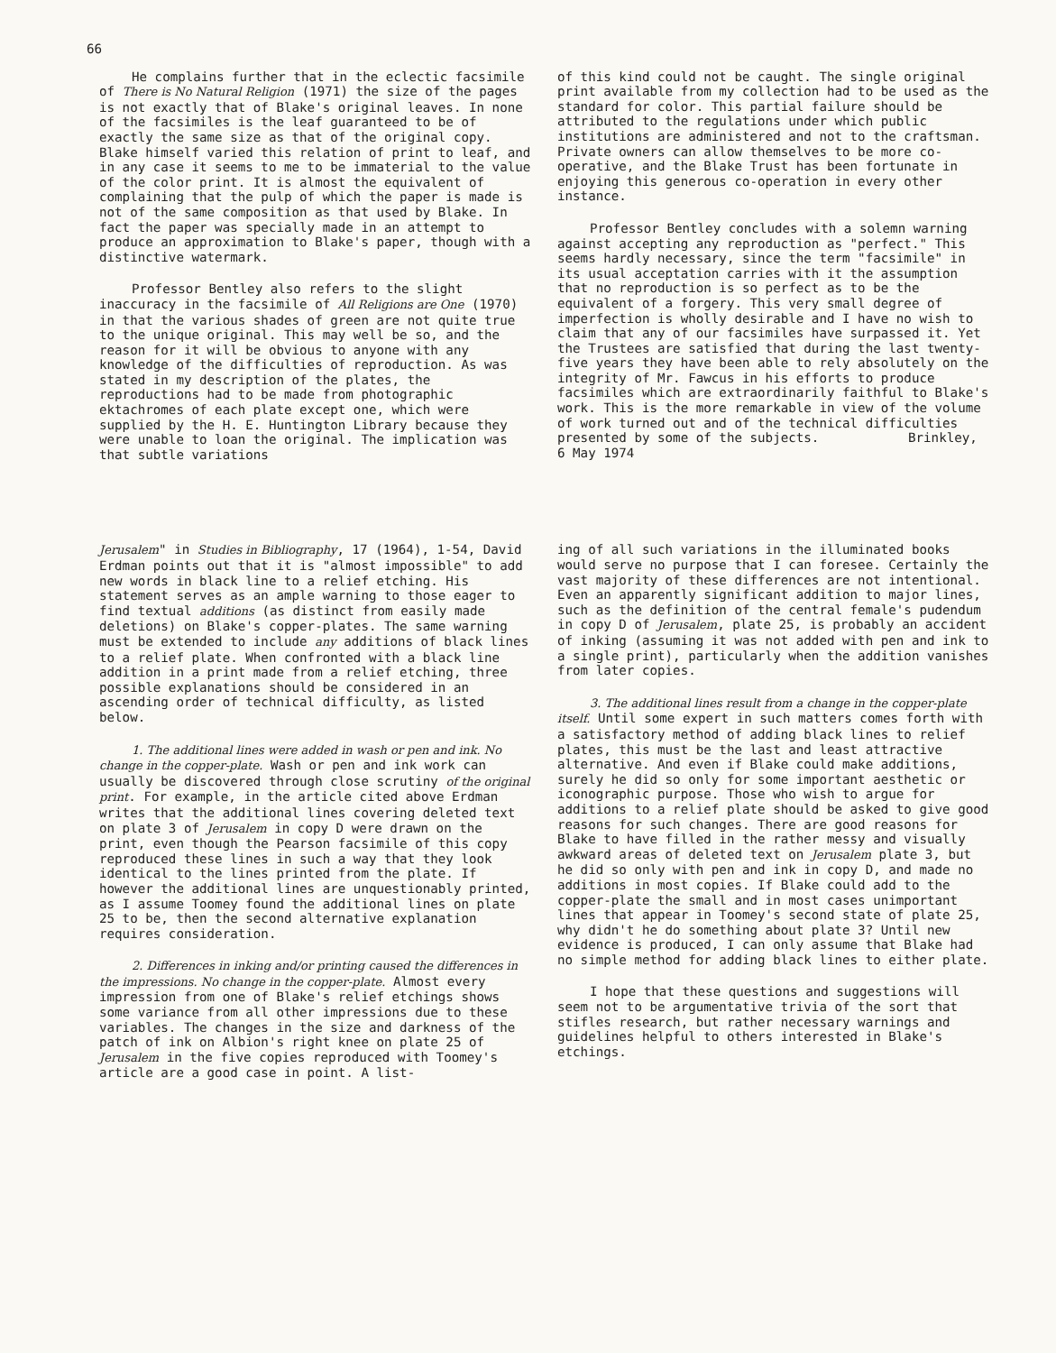66
He complains further that in the eclectic facsimile of There is No Natural Religion (1971) the size of the pages is not exactly that of Blake's original leaves. In none of the facsimiles is the leaf guaranteed to be of exactly the same size as that of the original copy. Blake himself varied this relation of print to leaf, and in any case it seems to me to be immaterial to the value of the color print. It is almost the equivalent of complaining that the pulp of which the paper is made is not of the same composition as that used by Blake. In fact the paper was specially made in an attempt to produce an approximation to Blake's paper, though with a distinctive watermark.
Professor Bentley also refers to the slight inaccuracy in the facsimile of All Religions are One (1970) in that the various shades of green are not quite true to the unique original. This may well be so, and the reason for it will be obvious to anyone with any knowledge of the difficulties of reproduction. As was stated in my description of the plates, the reproductions had to be made from photographic ektachromes of each plate except one, which were supplied by the H. E. Huntington Library because they were unable to loan the original. The implication was that subtle variations
of this kind could not be caught. The single original print available from my collection had to be used as the standard for color. This partial failure should be attributed to the regulations under which public institutions are administered and not to the craftsman. Private owners can allow themselves to be more co-operative, and the Blake Trust has been fortunate in enjoying this generous co-operation in every other instance.
Professor Bentley concludes with a solemn warning against accepting any reproduction as "perfect." This seems hardly necessary, since the term "facsimile" in its usual acceptation carries with it the assumption that no reproduction is so perfect as to be the equivalent of a forgery. This very small degree of imperfection is wholly desirable and I have no wish to claim that any of our facsimiles have surpassed it. Yet the Trustees are satisfied that during the last twenty-five years they have been able to rely absolutely on the integrity of Mr. Fawcus in his efforts to produce facsimiles which are extraordinarily faithful to Blake's work. This is the more remarkable in view of the volume of work turned out and of the technical difficulties presented by some of the subjects. Brinkley, 6 May 1974
Jerusalem" in Studies in Bibliography, 17 (1964), 1-54, David Erdman points out that it is "almost impossible" to add new words in black line to a relief etching. His statement serves as an ample warning to those eager to find textual additions (as distinct from easily made deletions) on Blake's copper-plates. The same warning must be extended to include any additions of black lines to a relief plate. When confronted with a black line addition in a print made from a relief etching, three possible explanations should be considered in an ascending order of technical difficulty, as listed below.
1. The additional lines were added in wash or pen and ink. No change in the copper-plate. Wash or pen and ink work can usually be discovered through close scrutiny of the original print. For example, in the article cited above Erdman writes that the additional lines covering deleted text on plate 3 of Jerusalem in copy D were drawn on the print, even though the Pearson facsimile of this copy reproduced these lines in such a way that they look identical to the lines printed from the plate. If however the additional lines are unquestionably printed, as I assume Toomey found the additional lines on plate 25 to be, then the second alternative explanation requires consideration.
2. Differences in inking and/or printing caused the differences in the impressions. No change in the copper-plate. Almost every impression from one of Blake's relief etchings shows some variance from all other impressions due to these variables. The changes in the size and darkness of the patch of ink on Albion's right knee on plate 25 of Jerusalem in the five copies reproduced with Toomey's article are a good case in point. A list-
ing of all such variations in the illuminated books would serve no purpose that I can foresee. Certainly the vast majority of these differences are not intentional. Even an apparently significant addition to major lines, such as the definition of the central female's pudendum in copy D of Jerusalem, plate 25, is probably an accident of inking (assuming it was not added with pen and ink to a single print), particularly when the addition vanishes from later copies.
3. The additional lines result from a change in the copper-plate itself. Until some expert in such matters comes forth with a satisfactory method of adding black lines to relief plates, this must be the last and least attractive alternative. And even if Blake could make additions, surely he did so only for some important aesthetic or iconographic purpose. Those who wish to argue for additions to a relief plate should be asked to give good reasons for such changes. There are good reasons for Blake to have filled in the rather messy and visually awkward areas of deleted text on Jerusalem plate 3, but he did so only with pen and ink in copy D, and made no additions in most copies. If Blake could add to the copper-plate the small and in most cases unimportant lines that appear in Toomey's second state of plate 25, why didn't he do something about plate 3? Until new evidence is produced, I can only assume that Blake had no simple method for adding black lines to either plate.
I hope that these questions and suggestions will seem not to be argumentative trivia of the sort that stifles research, but rather necessary warnings and guidelines helpful to others interested in Blake's etchings.